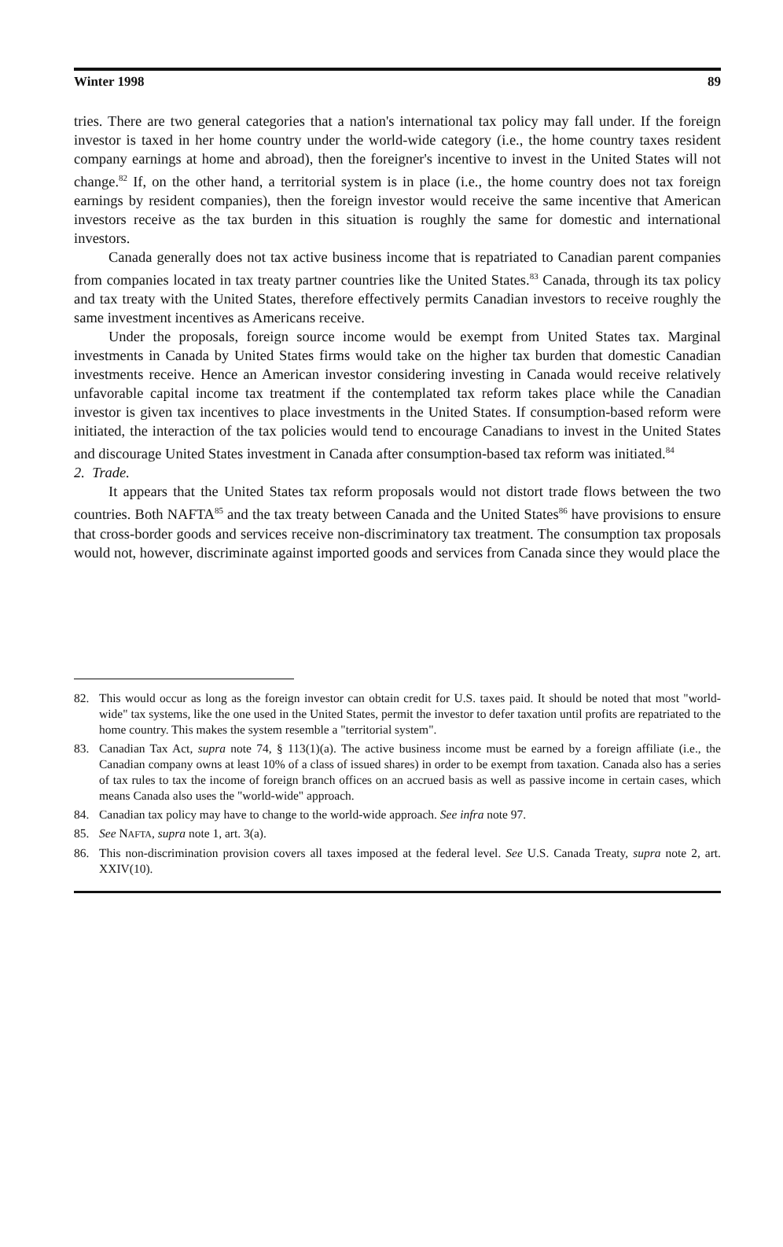Winter 1998 89
tries. There are two general categories that a nation's international tax policy may fall under. If the foreign investor is taxed in her home country under the world-wide category (i.e., the home country taxes resident company earnings at home and abroad), then the foreigner's incentive to invest in the United States will not change.<sup>82</sup> If, on the other hand, a territorial system is in place (i.e., the home country does not tax foreign earnings by resident companies), then the foreign investor would receive the same incentive that American investors receive as the tax burden in this situation is roughly the same for domestic and international investors.
Canada generally does not tax active business income that is repatriated to Canadian parent companies from companies located in tax treaty partner countries like the United States.<sup>83</sup> Canada, through its tax policy and tax treaty with the United States, therefore effectively permits Canadian investors to receive roughly the same investment incentives as Americans receive.
Under the proposals, foreign source income would be exempt from United States tax. Marginal investments in Canada by United States firms would take on the higher tax burden that domestic Canadian investments receive. Hence an American investor considering investing in Canada would receive relatively unfavorable capital income tax treatment if the contemplated tax reform takes place while the Canadian investor is given tax incentives to place investments in the United States. If consumption-based reform were initiated, the interaction of the tax policies would tend to encourage Canadians to invest in the United States and discourage United States investment in Canada after consumption-based tax reform was initiated.<sup>84</sup>
2. Trade.
It appears that the United States tax reform proposals would not distort trade flows between the two countries. Both NAFTA<sup>85</sup> and the tax treaty between Canada and the United States<sup>86</sup> have provisions to ensure that cross-border goods and services receive non-discriminatory tax treatment. The consumption tax proposals would not, however, discriminate against imported goods and services from Canada since they would place the
82. This would occur as long as the foreign investor can obtain credit for U.S. taxes paid. It should be noted that most "world-wide" tax systems, like the one used in the United States, permit the investor to defer taxation until profits are repatriated to the home country. This makes the system resemble a "territorial system".
83. Canadian Tax Act, supra note 74, § 113(1)(a). The active business income must be earned by a foreign affiliate (i.e., the Canadian company owns at least 10% of a class of issued shares) in order to be exempt from taxation. Canada also has a series of tax rules to tax the income of foreign branch offices on an accrued basis as well as passive income in certain cases, which means Canada also uses the "world-wide" approach.
84. Canadian tax policy may have to change to the world-wide approach. See infra note 97.
85. See NAFTA, supra note 1, art. 3(a).
86. This non-discrimination provision covers all taxes imposed at the federal level. See U.S. Canada Treaty, supra note 2, art. XXIV(10).